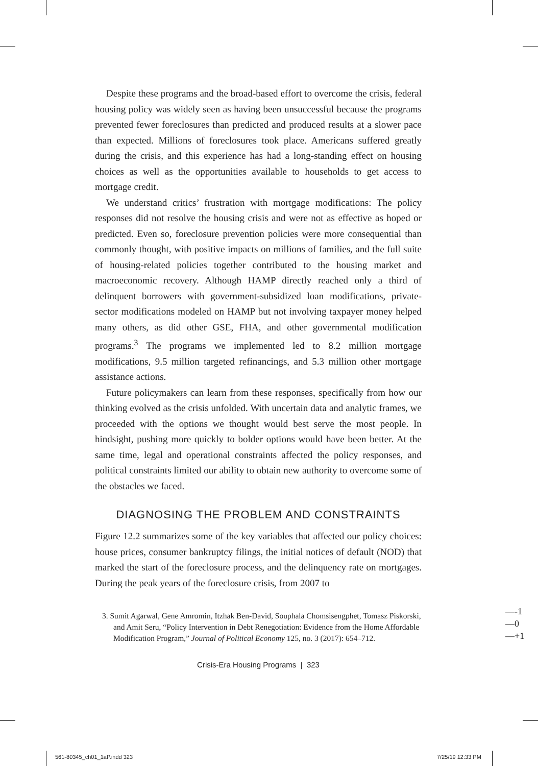Despite these programs and the broad-based effort to overcome the crisis, federal housing policy was widely seen as having been unsuccessful because the programs prevented fewer foreclosures than predicted and produced results at a slower pace than expected. Millions of foreclosures took place. Americans suffered greatly during the crisis, and this experience has had a long-standing effect on housing choices as well as the opportunities available to households to get access to mortgage credit.
We understand critics’ frustration with mortgage modifications: The policy responses did not resolve the housing crisis and were not as effective as hoped or predicted. Even so, foreclosure prevention policies were more consequential than commonly thought, with positive impacts on millions of families, and the full suite of housing-related policies together contributed to the housing market and macroeconomic recovery. Although HAMP directly reached only a third of delinquent borrowers with government-subsidized loan modifications, private-sector modifications modeled on HAMP but not involving taxpayer money helped many others, as did other GSE, FHA, and other governmental modification programs.<sup>3</sup> The programs we implemented led to 8.2 million mortgage modifications, 9.5 million targeted refinancings, and 5.3 million other mortgage assistance actions.
Future policymakers can learn from these responses, specifically from how our thinking evolved as the crisis unfolded. With uncertain data and analytic frames, we proceeded with the options we thought would best serve the most people. In hindsight, pushing more quickly to bolder options would have been better. At the same time, legal and operational constraints affected the policy responses, and political constraints limited our ability to obtain new authority to overcome some of the obstacles we faced.
DIAGNOSING THE PROBLEM AND CONSTRAINTS
Figure 12.2 summarizes some of the key variables that affected our policy choices: house prices, consumer bankruptcy filings, the initial notices of default (NOD) that marked the start of the foreclosure process, and the delinquency rate on mortgages. During the peak years of the foreclosure crisis, from 2007 to
3. Sumit Agarwal, Gene Amromin, Itzhak Ben-David, Souphala Chomsisengphet, Tomasz Piskorski, and Amit Seru, “Policy Intervention in Debt Renegotiation: Evidence from the Home Affordable Modification Program,” Journal of Political Economy 125, no. 3 (2017): 654–712.
Crisis-Era Housing Programs | 323
—-1
—0
—+1
561-80345_ch01_1aP.indd 323 7/25/19 12:33 PM